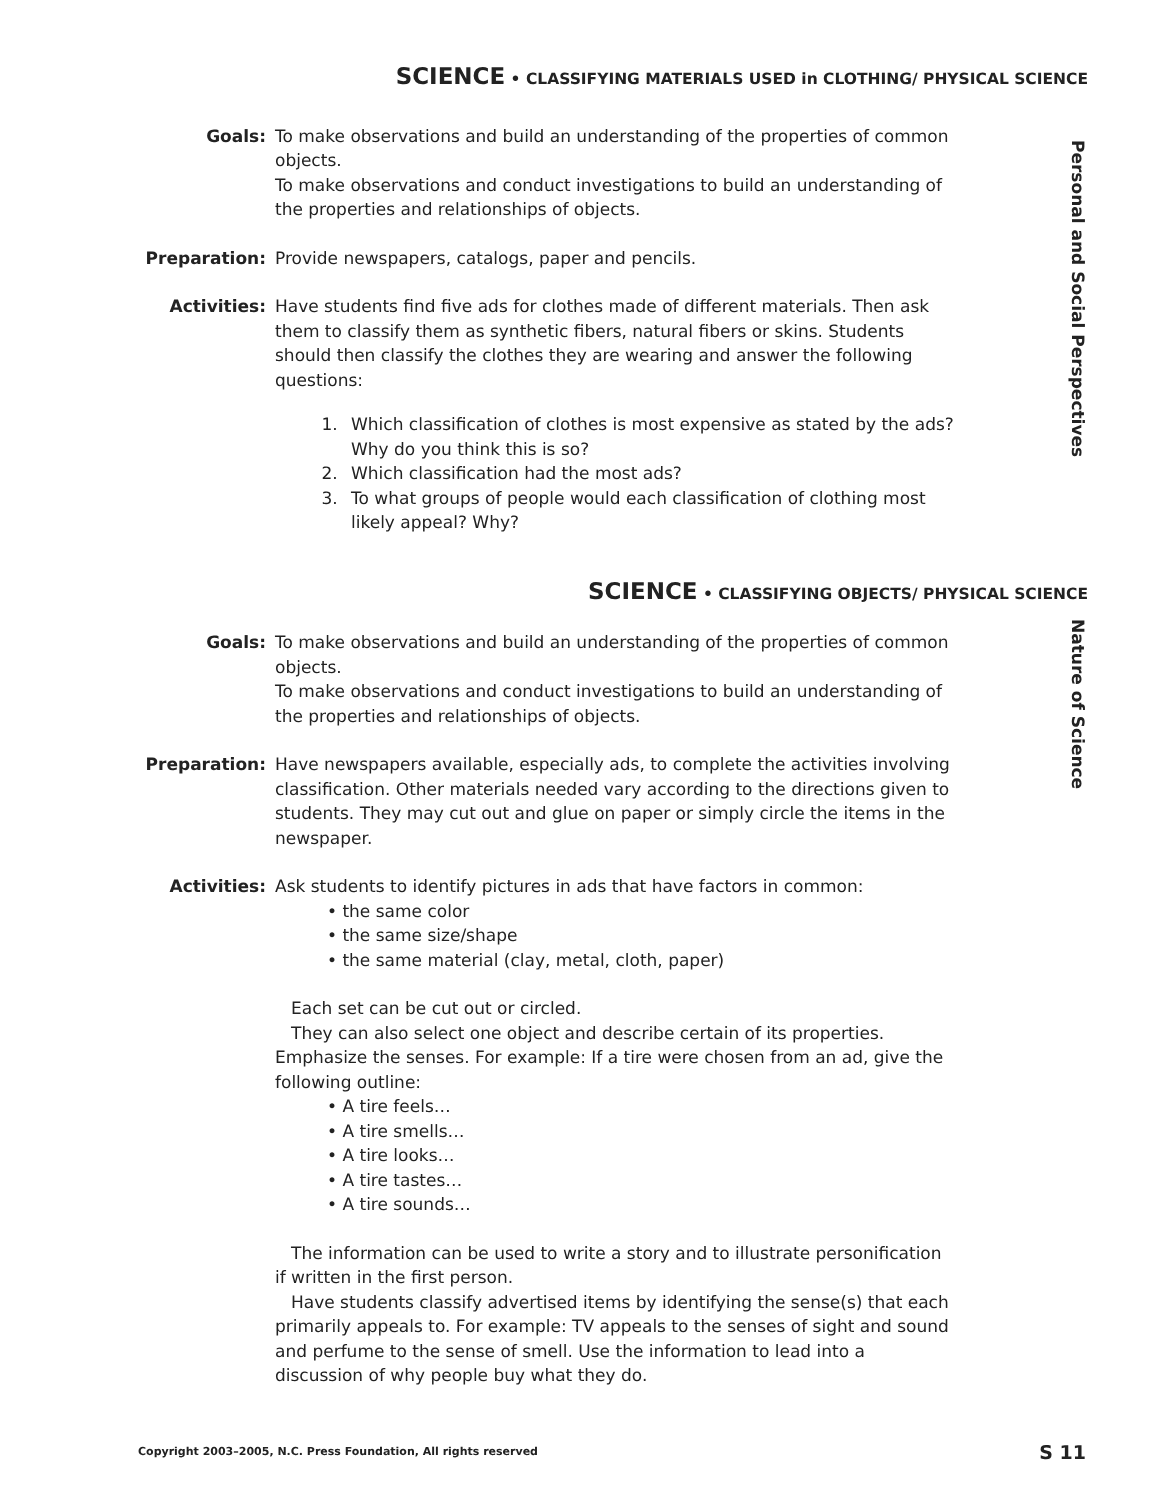SCIENCE • CLASSIFYING MATERIALS USED in CLOTHING/ PHYSICAL SCIENCE
Personal and Social Perspectives
Goals: To make observations and build an understanding of the properties of common objects.
To make observations and conduct investigations to build an understanding of the properties and relationships of objects.
Preparation: Provide newspapers, catalogs, paper and pencils.
Activities: Have students find five ads for clothes made of different materials. Then ask them to classify them as synthetic fibers, natural fibers or skins. Students should then classify the clothes they are wearing and answer the following questions:
1. Which classification of clothes is most expensive as stated by the ads? Why do you think this is so?
2. Which classification had the most ads?
3. To what groups of people would each classification of clothing most likely appeal? Why?
SCIENCE • CLASSIFYING OBJECTS/ PHYSICAL SCIENCE
Nature of Science
Goals: To make observations and build an understanding of the properties of common objects.
To make observations and conduct investigations to build an understanding of the properties and relationships of objects.
Preparation: Have newspapers available, especially ads, to complete the activities involving classification. Other materials needed vary according to the directions given to students. They may cut out and glue on paper or simply circle the items in the newspaper.
Activities: Ask students to identify pictures in ads that have factors in common:
• the same color
• the same size/shape
• the same material (clay, metal, cloth, paper)
Each set can be cut out or circled.
They can also select one object and describe certain of its properties. Emphasize the senses. For example: If a tire were chosen from an ad, give the following outline:
• A tire feels…
• A tire smells…
• A tire looks…
• A tire tastes…
• A tire sounds…
The information can be used to write a story and to illustrate personification if written in the first person.
Have students classify advertised items by identifying the sense(s) that each primarily appeals to. For example: TV appeals to the senses of sight and sound and perfume to the sense of smell. Use the information to lead into a discussion of why people buy what they do.
Copyright 2003–2005, N.C. Press Foundation, All rights reserved S 11